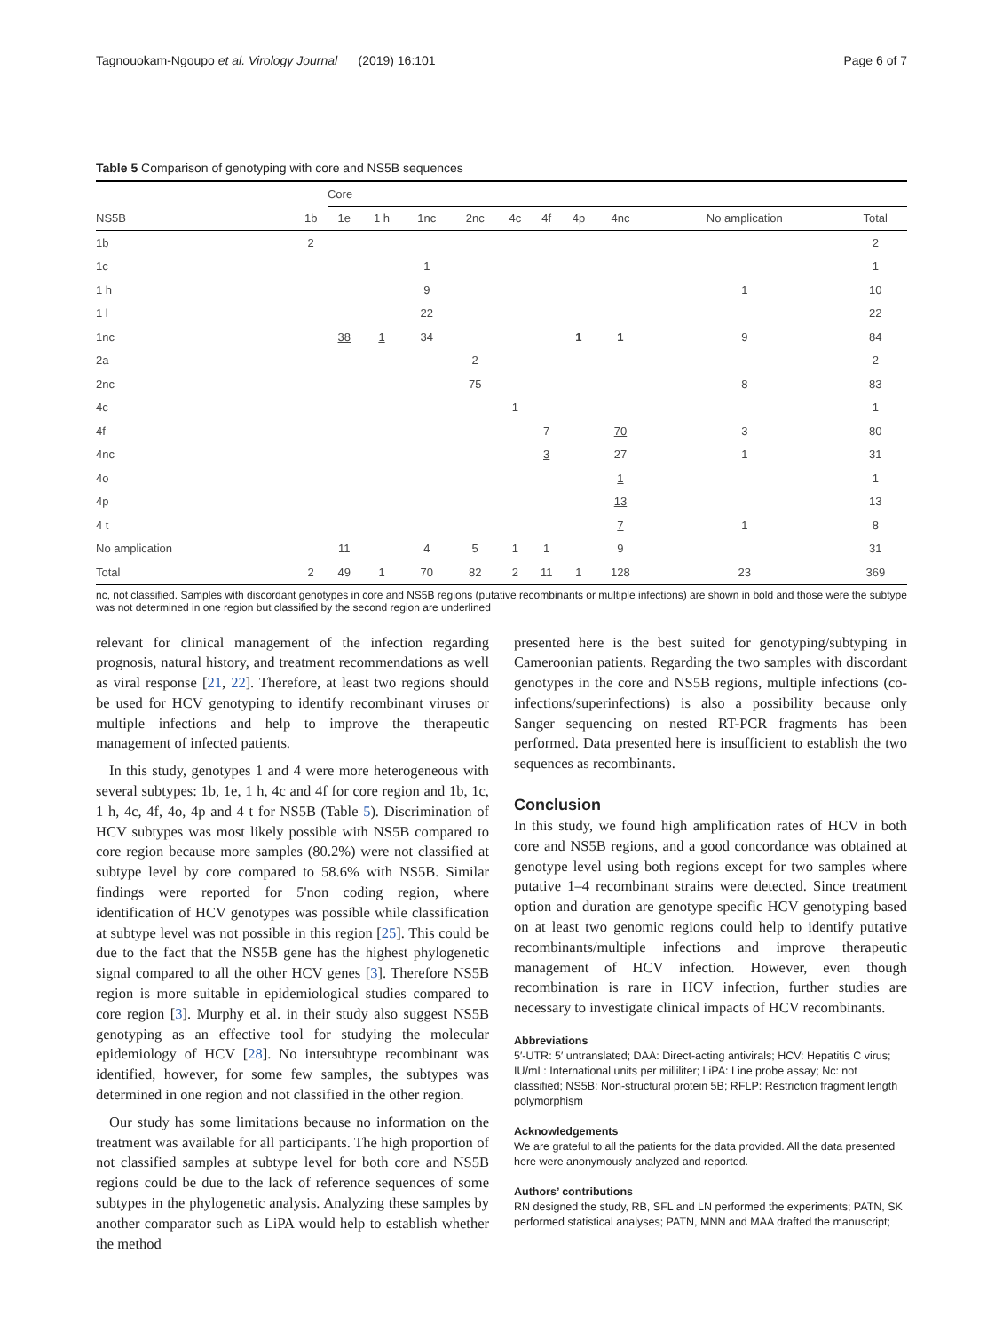Tagnouokam-Ngoupo et al. Virology Journal (2019) 16:101 Page 6 of 7
Table 5 Comparison of genotyping with core and NS5B sequences
| | | Core | | | | | | | | | |
| --- | --- | --- | --- | --- | --- | --- | --- | --- | --- | --- | --- |
| NS5B | 1b | 1e | 1 h | 1nc | 2nc | 4c | 4f | 4p | 4nc | No amplication | Total |
| 1b | 2 | | | | | | | | | | 2 |
| 1c | | | | 1 | | | | | | | 1 |
| 1 h | | | | 9 | | | | | | 1 | 10 |
| 1 l | | | | 22 | | | | | | | 22 |
| 1nc | | 38 | 1 | 34 | | | | 1 | 1 | 9 | 84 |
| 2a | | | | | 2 | | | | | | 2 |
| 2nc | | | | | 75 | | | | | 8 | 83 |
| 4c | | | | | | 1 | | | | | 1 |
| 4f | | | | | | | 7 | | 70 | 3 | 80 |
| 4nc | | | | | | | 3 | | 27 | 1 | 31 |
| 4o | | | | | | | | | 1 | | 1 |
| 4p | | | | | | | | | 13 | | 13 |
| 4 t | | | | | | | | | 7 | 1 | 8 |
| No amplication | | 11 | | 4 | 5 | 1 | 1 | | 9 | | 31 |
| Total | 2 | 49 | 1 | 70 | 82 | 2 | 11 | 1 | 128 | 23 | 369 |
nc, not classified. Samples with discordant genotypes in core and NS5B regions (putative recombinants or multiple infections) are shown in bold and those were the subtype was not determined in one region but classified by the second region are underlined
relevant for clinical management of the infection regarding prognosis, natural history, and treatment recommendations as well as viral response [21, 22]. Therefore, at least two regions should be used for HCV genotyping to identify recombinant viruses or multiple infections and help to improve the therapeutic management of infected patients.
In this study, genotypes 1 and 4 were more heterogeneous with several subtypes: 1b, 1e, 1 h, 4c and 4f for core region and 1b, 1c, 1 h, 4c, 4f, 4o, 4p and 4 t for NS5B (Table 5). Discrimination of HCV subtypes was most likely possible with NS5B compared to core region because more samples (80.2%) were not classified at subtype level by core compared to 58.6% with NS5B. Similar findings were reported for 5'non coding region, where identification of HCV genotypes was possible while classification at subtype level was not possible in this region [25]. This could be due to the fact that the NS5B gene has the highest phylogenetic signal compared to all the other HCV genes [3]. Therefore NS5B region is more suitable in epidemiological studies compared to core region [3]. Murphy et al. in their study also suggest NS5B genotyping as an effective tool for studying the molecular epidemiology of HCV [28]. No intersubtype recombinant was identified, however, for some few samples, the subtypes was determined in one region and not classified in the other region.
Our study has some limitations because no information on the treatment was available for all participants. The high proportion of not classified samples at subtype level for both core and NS5B regions could be due to the lack of reference sequences of some subtypes in the phylogenetic analysis. Analyzing these samples by another comparator such as LiPA would help to establish whether the method
presented here is the best suited for genotyping/subtyping in Cameroonian patients. Regarding the two samples with discordant genotypes in the core and NS5B regions, multiple infections (co-infections/superinfections) is also a possibility because only Sanger sequencing on nested RT-PCR fragments has been performed. Data presented here is insufficient to establish the two sequences as recombinants.
Conclusion
In this study, we found high amplification rates of HCV in both core and NS5B regions, and a good concordance was obtained at genotype level using both regions except for two samples where putative 1–4 recombinant strains were detected. Since treatment option and duration are genotype specific HCV genotyping based on at least two genomic regions could help to identify putative recombinants/multiple infections and improve therapeutic management of HCV infection. However, even though recombination is rare in HCV infection, further studies are necessary to investigate clinical impacts of HCV recombinants.
Abbreviations
5′-UTR: 5′ untranslated; DAA: Direct-acting antivirals; HCV: Hepatitis C virus; IU/mL: International units per milliliter; LiPA: Line probe assay; Nc: not classified; NS5B: Non-structural protein 5B; RFLP: Restriction fragment length polymorphism
Acknowledgements
We are grateful to all the patients for the data provided. All the data presented here were anonymously analyzed and reported.
Authors’ contributions
RN designed the study, RB, SFL and LN performed the experiments; PATN, SK performed statistical analyses; PATN, MNN and MAA drafted the manuscript;